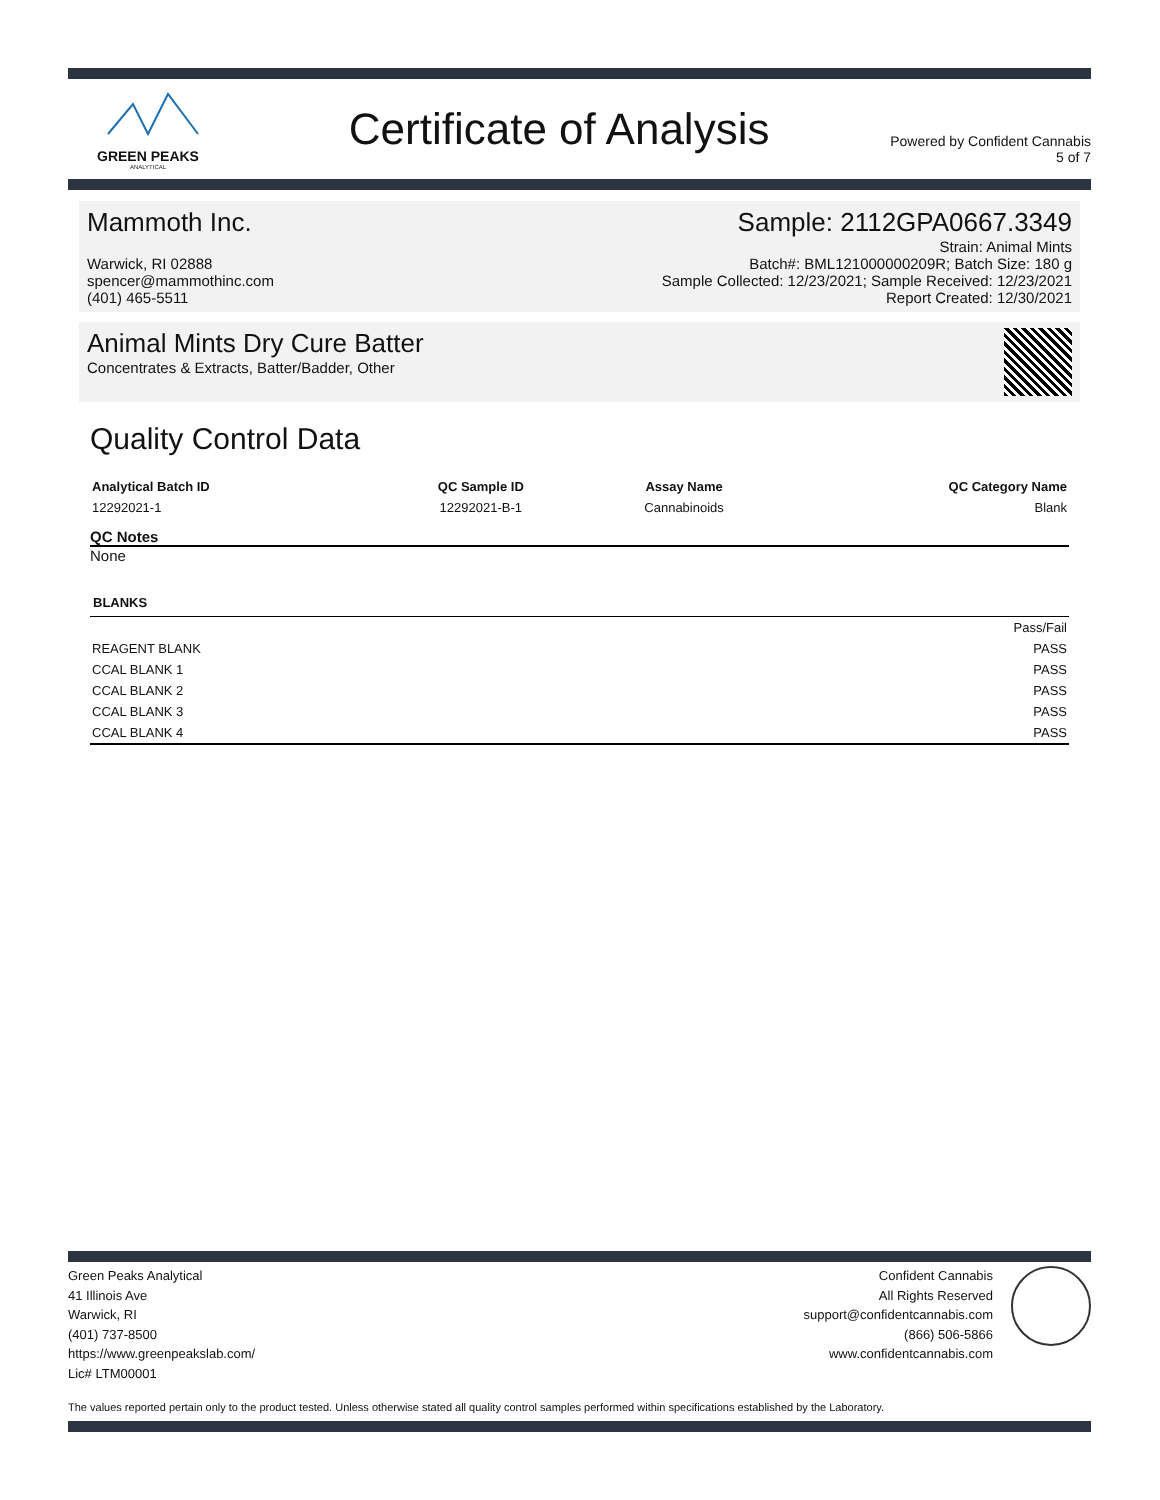GREEN PEAKS
ANALYTICAL
Certificate of Analysis
Powered by Confident Cannabis
5 of 7
Mammoth Inc.
Warwick, RI 02888
spencer@mammothinc.com
(401) 465-5511
Sample: 2112GPA0667.3349
Strain: Animal Mints
Batch#: BML121000000209R; Batch Size: 180 g
Sample Collected: 12/23/2021; Sample Received: 12/23/2021
Report Created: 12/30/2021
Animal Mints Dry Cure Batter
Concentrates & Extracts, Batter/Badder, Other
Quality Control Data
| Analytical Batch ID | QC Sample ID | Assay Name | QC Category Name |
| --- | --- | --- | --- |
| 12292021-1 | 12292021-B-1 | Cannabinoids | Blank |
QC Notes
None
| BLANKS | |
| --- | --- |
| | Pass/Fail |
| REAGENT BLANK | PASS |
| CCAL BLANK 1 | PASS |
| CCAL BLANK 2 | PASS |
| CCAL BLANK 3 | PASS |
| CCAL BLANK 4 | PASS |
Green Peaks Analytical
41 Illinois Ave
Warwick, RI
(401) 737-8500
https://www.greenpeakslab.com/
Lic# LTM00001
Confident Cannabis
All Rights Reserved
support@confidentcannabis.com
(866) 506-5866
www.confidentcannabis.com
The values reported pertain only to the product tested. Unless otherwise stated all quality control samples performed within specifications established by the Laboratory.